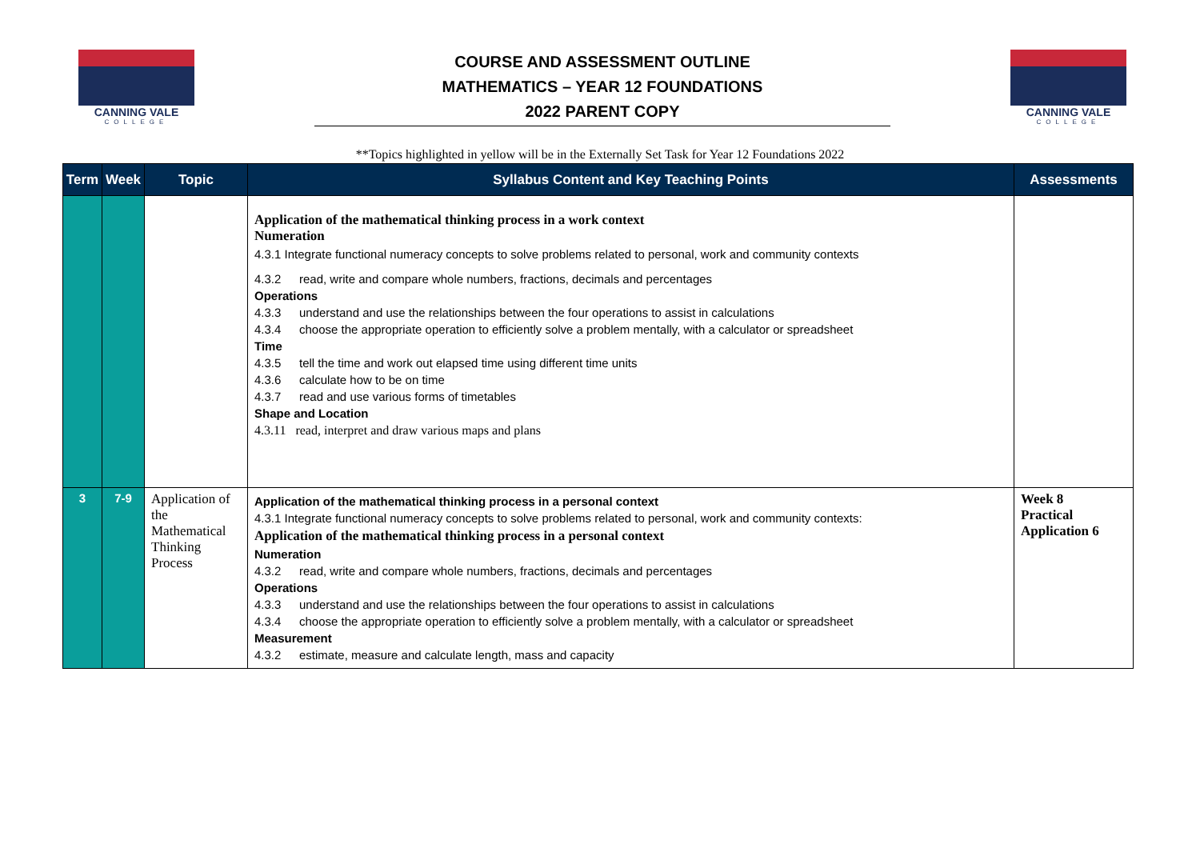CANNING VALE
COLLEGE
COURSE AND ASSESSMENT OUTLINE
MATHEMATICS – YEAR 12 FOUNDATIONS
2022 PARENT COPY
CANNING VALE
COLLEGE
**Topics highlighted in yellow will be in the Externally Set Task for Year 12 Foundations 2022
| Term | Week | Topic | Syllabus Content and Key Teaching Points | Assessments |
| --- | --- | --- | --- | --- |
| | | | Application of the mathematical thinking process in a work context Numeration 4.3.1 Integrate functional numeracy concepts to solve problems related to personal, work and community contexts 4.3.2 read, write and compare whole numbers, fractions, decimals and percentages Operations 4.3.3 understand and use the relationships between the four operations to assist in calculations 4.3.4 choose the appropriate operation to efficiently solve a problem mentally, with a calculator or spreadsheet Time 4.3.5 tell the time and work out elapsed time using different time units 4.3.6 calculate how to be on time 4.3.7 read and use various forms of timetables Shape and Location 4.3.11 read, interpret and draw various maps and plans | |
| 3 | 7-9 | Application of the Mathematical Thinking Process | Application of the mathematical thinking process in a personal context 4.3.1 Integrate functional numeracy concepts to solve problems related to personal, work and community contexts: Application of the mathematical thinking process in a personal context Numeration 4.3.2 read, write and compare whole numbers, fractions, decimals and percentages Operations 4.3.3 understand and use the relationships between the four operations to assist in calculations 4.3.4 choose the appropriate operation to efficiently solve a problem mentally, with a calculator or spreadsheet Measurement 4.3.2 estimate, measure and calculate length, mass and capacity | Week 8 Practical Application 6 |